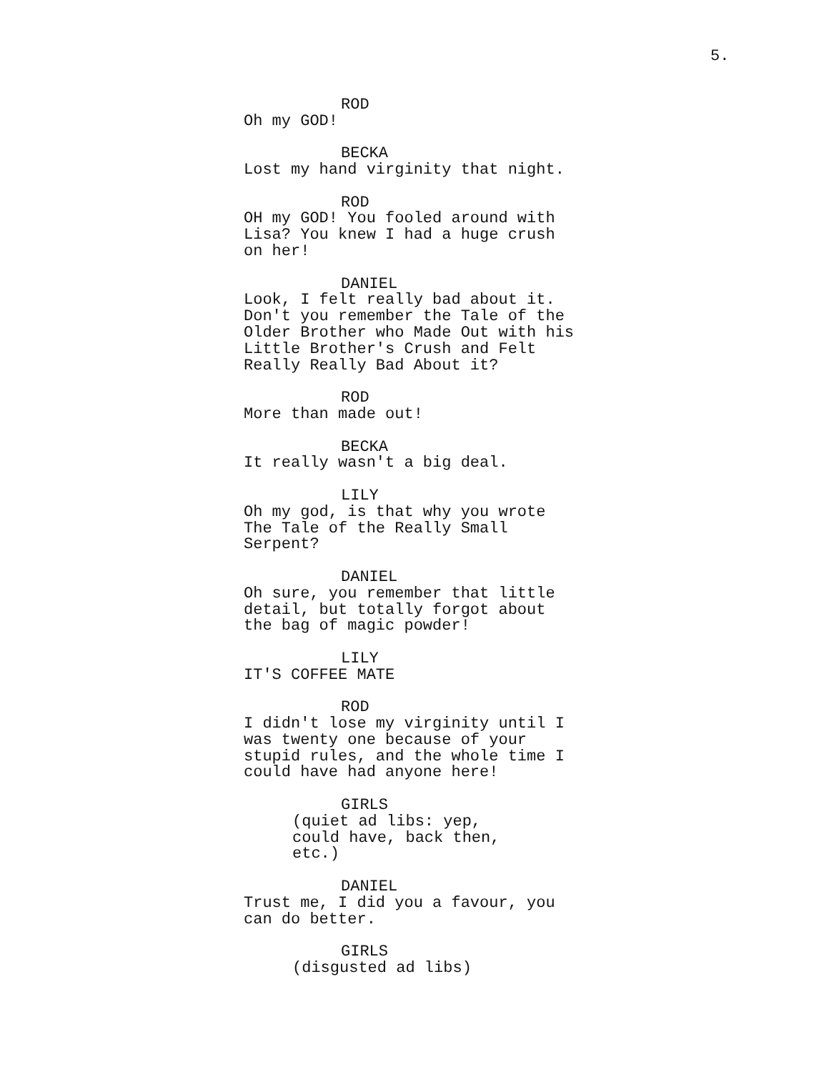5.
ROD
Oh my GOD!
BECKA
Lost my hand virginity that night.
ROD
OH my GOD! You fooled around with Lisa? You knew I had a huge crush on her!
DANIEL
Look, I felt really bad about it. Don't you remember the Tale of the Older Brother who Made Out with his Little Brother's Crush and Felt Really Really Bad About it?
ROD
More than made out!
BECKA
It really wasn't a big deal.
LILY
Oh my god, is that why you wrote The Tale of the Really Small Serpent?
DANIEL
Oh sure, you remember that little detail, but totally forgot about the bag of magic powder!
LILY
IT'S COFFEE MATE
ROD
I didn't lose my virginity until I was twenty one because of your stupid rules, and the whole time I could have had anyone here!
GIRLS
(quiet ad libs: yep, could have, back then, etc.)
DANIEL
Trust me, I did you a favour, you can do better.
GIRLS
(disgusted ad libs)